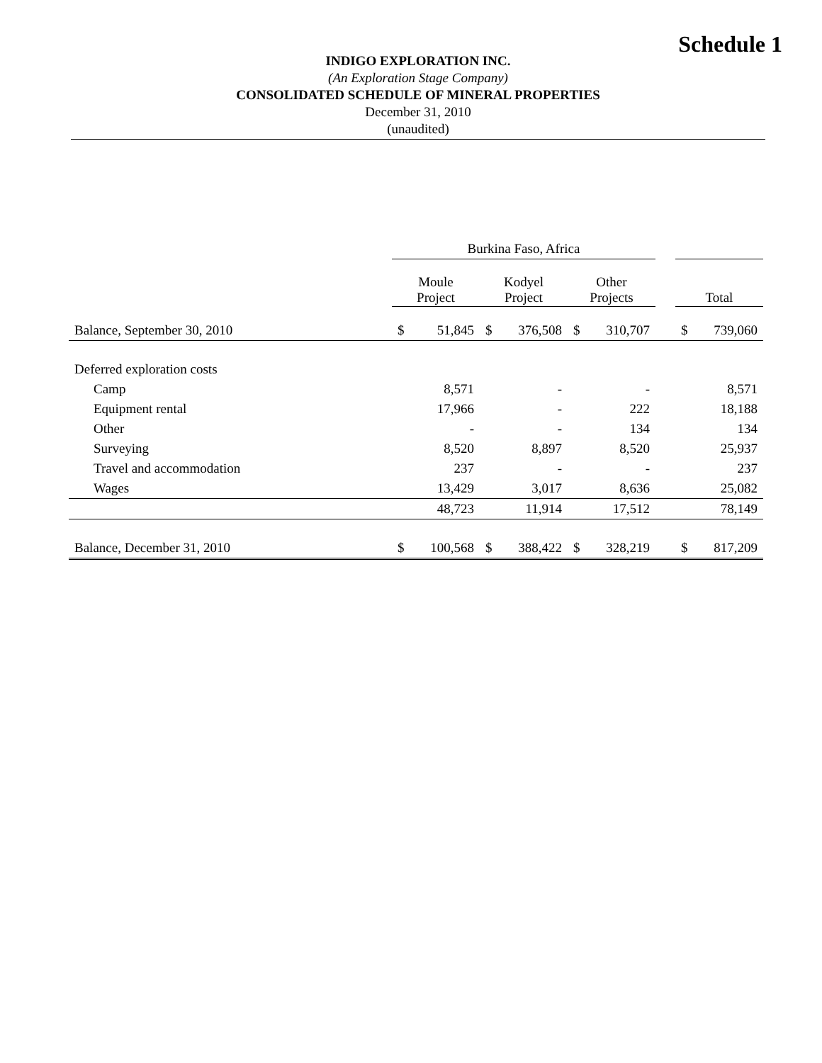Schedule 1
INDIGO EXPLORATION INC.
(An Exploration Stage Company)
CONSOLIDATED SCHEDULE OF MINERAL PROPERTIES
December 31, 2010
(unaudited)
| | Burkina Faso, Africa | | | | | | | | |
| | Moule Project | | Kodyel Project | | Other Projects | | | Total | |
| Balance, September 30, 2010 | $ | 51,845 | $ | 376,508 | $ | 310,707 | | $ | 739,060 |
| Deferred exploration costs | | | | | | | | | |
| Camp | | 8,571 | | - | | - | | | 8,571 |
| Equipment rental | | 17,966 | | - | | 222 | | | 18,188 |
| Other | | - | | - | | 134 | | | 134 |
| Surveying | | 8,520 | | 8,897 | | 8,520 | | | 25,937 |
| Travel and accommodation | | 237 | | - | | - | | | 237 |
| Wages | | 13,429 | | 3,017 | | 8,636 | | | 25,082 |
| | | 48,723 | | 11,914 | | 17,512 | | | 78,149 |
| Balance, December 31, 2010 | $ | 100,568 | $ | 388,422 | $ | 328,219 | | $ | 817,209 |